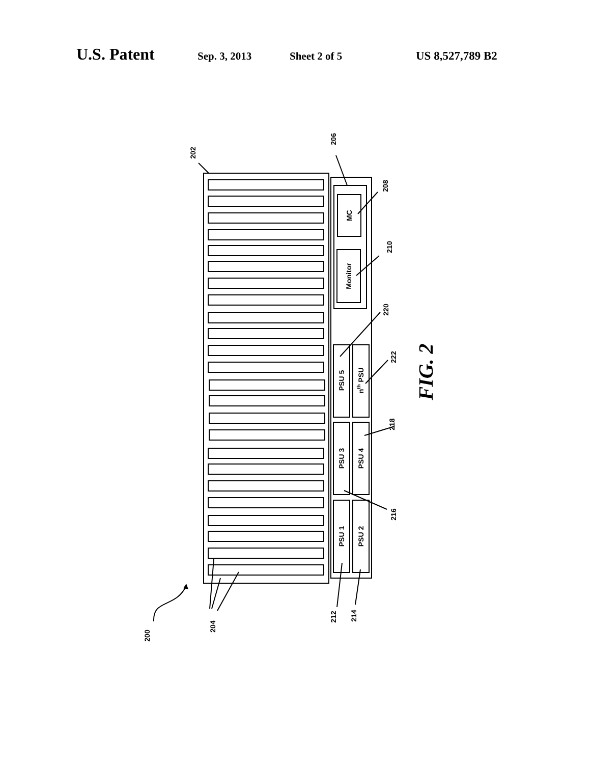U.S. Patent
Sep. 3, 2013 Sheet 2 of 5 US 8,527,789 B2
202
206
208
MC
210
Monitor
220
222
PSU 5
nth PSU
218
PSU 3
PSU 4
216
PSU 1
PSU 2
212
214
204
200
FIG. 2